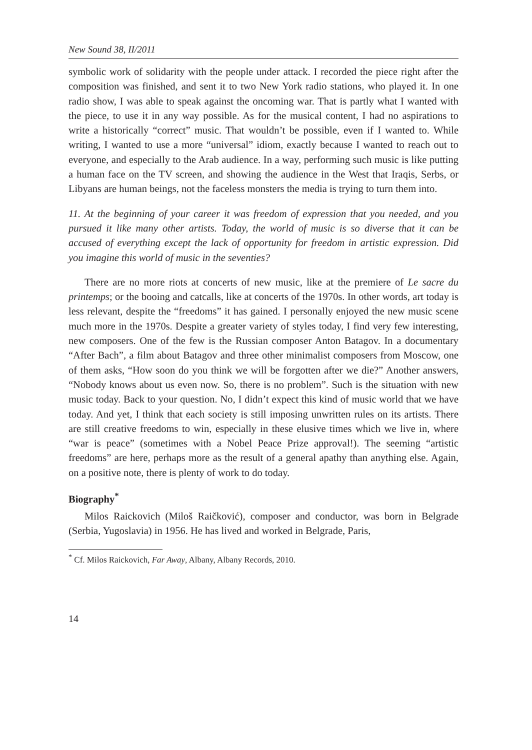New Sound 38, II/2011
symbolic work of solidarity with the people under attack. I recorded the piece right after the composition was finished, and sent it to two New York radio stations, who played it. In one radio show, I was able to speak against the oncoming war. That is partly what I wanted with the piece, to use it in any way possible. As for the musical content, I had no aspirations to write a historically “correct” music. That wouldn’t be possible, even if I wanted to. While writing, I wanted to use a more “universal” idiom, exactly because I wanted to reach out to everyone, and especially to the Arab audience. In a way, performing such music is like putting a human face on the TV screen, and showing the audience in the West that Iraqis, Serbs, or Libyans are human beings, not the faceless monsters the media is trying to turn them into.
11. At the beginning of your career it was freedom of expression that you needed, and you pursued it like many other artists. Today, the world of music is so diverse that it can be accused of everything except the lack of opportunity for freedom in artistic expression. Did you imagine this world of music in the seventies?
There are no more riots at concerts of new music, like at the premiere of Le sacre du printemps; or the booing and catcalls, like at concerts of the 1970s. In other words, art today is less relevant, despite the “freedoms” it has gained. I personally enjoyed the new music scene much more in the 1970s. Despite a greater variety of styles today, I find very few interesting, new composers. One of the few is the Russian composer Anton Batagov. In a documentary “After Bach”, a film about Batagov and three other minimalist composers from Moscow, one of them asks, “How soon do you think we will be forgotten after we die?” Another answers, “Nobody knows about us even now. So, there is no problem”. Such is the situation with new music today. Back to your question. No, I didn’t expect this kind of music world that we have today. And yet, I think that each society is still imposing unwritten rules on its artists. There are still creative freedoms to win, especially in these elusive times which we live in, where “war is peace” (sometimes with a Nobel Peace Prize approval!). The seeming “artistic freedoms” are here, perhaps more as the result of a general apathy than anything else. Again, on a positive note, there is plenty of work to do today.
Biography<sup>*</sup>
Milos Raickovich (Miloš Raičković), composer and conductor, was born in Belgrade (Serbia, Yugoslavia) in 1956. He has lived and worked in Belgrade, Paris,
<sup>*</sup> Cf. Milos Raickovich, Far Away, Albany, Albany Records, 2010.
14